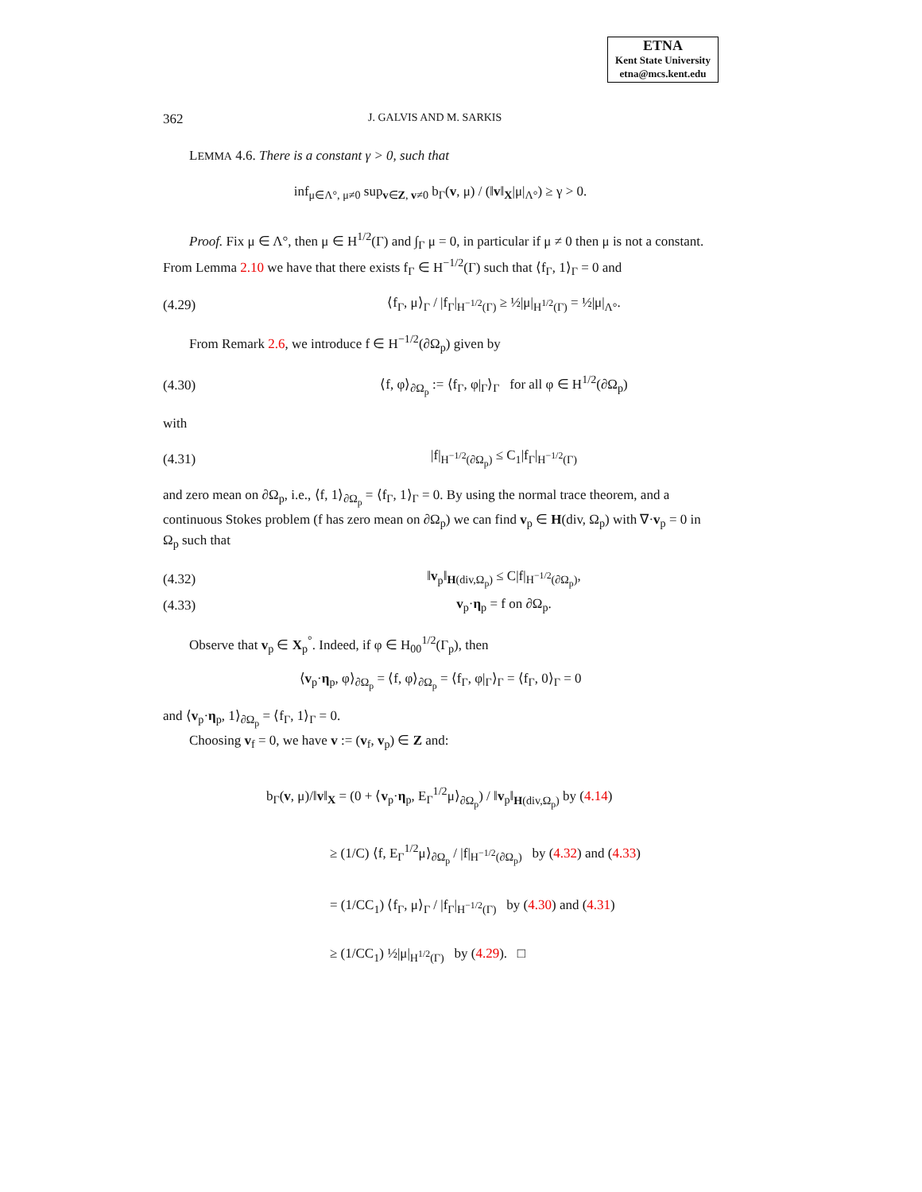ETNA
Kent State University
etna@mcs.kent.edu
362 J. GALVIS AND M. SARKIS
LEMMA 4.6. There is a constant γ > 0, such that
inf<sub>μ∈Λ°, μ≠0</sub> sup<sub>v∈Z, v≠0</sub> b<sub>Γ</sub>(v, μ) / (‖v‖<sub>X</sub>|μ|<sub>Λ°</sub>) ≥ γ > 0.
Proof. Fix μ ∈ Λ°, then μ ∈ H<sup>1/2</sup>(Γ) and ∫<sub>Γ</sub> μ = 0, in particular if μ ≠ 0 then μ is not a constant. From Lemma 2.10 we have that there exists f<sub>Γ</sub> ∈ H<sup>−1/2</sup>(Γ) such that ⟨f<sub>Γ</sub>, 1⟩<sub>Γ</sub> = 0 and
(4.29) ⟨f<sub>Γ</sub>, μ⟩<sub>Γ</sub> / |f<sub>Γ</sub>|<sub>H<sup>−1/2</sup>(Γ)</sub> ≥ ½|μ|<sub>H<sup>1/2</sup>(Γ)</sub> = ½|μ|<sub>Λ°</sub>.
From Remark 2.6, we introduce f ∈ H<sup>−1/2</sup>(∂Ω<sub>p</sub>) given by
(4.30) ⟨f, φ⟩<sub>∂Ω<sub>p</sub></sub> := ⟨f<sub>Γ</sub>, φ|<sub>Γ</sub>⟩<sub>Γ</sub> for all φ ∈ H<sup>1/2</sup>(∂Ω<sub>p</sub>)
with
(4.31) |f|<sub>H<sup>−1/2</sup>(∂Ω<sub>p</sub>)</sub> ≤ C<sub>1</sub>|f<sub>Γ</sub>|<sub>H<sup>−1/2</sup>(Γ)</sub>
and zero mean on ∂Ω<sub>p</sub>, i.e., ⟨f, 1⟩<sub>∂Ω<sub>p</sub></sub> = ⟨f<sub>Γ</sub>, 1⟩<sub>Γ</sub> = 0. By using the normal trace theorem, and a continuous Stokes problem (f has zero mean on ∂Ω<sub>p</sub>) we can find v<sub>p</sub> ∈ H(div, Ω<sub>p</sub>) with ∇·v<sub>p</sub> = 0 in Ω<sub>p</sub> such that
(4.32) ‖v<sub>p</sub>‖<sub>H(div,Ω<sub>p</sub>)</sub> ≤ C|f|<sub>H<sup>−1/2</sup>(∂Ω<sub>p</sub>)</sub>,
(4.33) v<sub>p</sub>·η<sub>p</sub> = f on ∂Ω<sub>p</sub>.
Observe that v<sub>p</sub> ∈ X<sub>p</sub><sup>°</sup>. Indeed, if φ ∈ H<sub>00</sub><sup>1/2</sup>(Γ<sub>p</sub>), then
⟨v<sub>p</sub>·η<sub>p</sub>, φ⟩<sub>∂Ω<sub>p</sub></sub> = ⟨f, φ⟩<sub>∂Ω<sub>p</sub></sub> = ⟨f<sub>Γ</sub>, φ|<sub>Γ</sub>⟩<sub>Γ</sub> = ⟨f<sub>Γ</sub>, 0⟩<sub>Γ</sub> = 0
and ⟨v<sub>p</sub>·η<sub>p</sub>, 1⟩<sub>∂Ω<sub>p</sub></sub> = ⟨f<sub>Γ</sub>, 1⟩<sub>Γ</sub> = 0.
Choosing v<sub>f</sub> = 0, we have v := (v<sub>f</sub>, v<sub>p</sub>) ∈ Z and:
b<sub>Γ</sub>(v, μ)/‖v‖<sub>X</sub> = (0 + ⟨v<sub>p</sub>·η<sub>p</sub>, E<sub>Γ</sub><sup>1/2</sup>μ⟩<sub>∂Ω<sub>p</sub></sub>) / ‖v<sub>p</sub>‖<sub>H(div,Ω<sub>p</sub>)</sub> by (4.14)
≥ (1/C) ⟨f, E<sub>Γ</sub><sup>1/2</sup>μ⟩<sub>∂Ω<sub>p</sub></sub> / |f|<sub>H<sup>−1/2</sup>(∂Ω<sub>p</sub>)</sub> by (4.32) and (4.33)
= (1/CC<sub>1</sub>) ⟨f<sub>Γ</sub>, μ⟩<sub>Γ</sub> / |f<sub>Γ</sub>|<sub>H<sup>−1/2</sup>(Γ)</sub> by (4.30) and (4.31)
≥ (1/CC<sub>1</sub>) ½|μ|<sub>H<sup>1/2</sup>(Γ)</sub> by (4.29). □